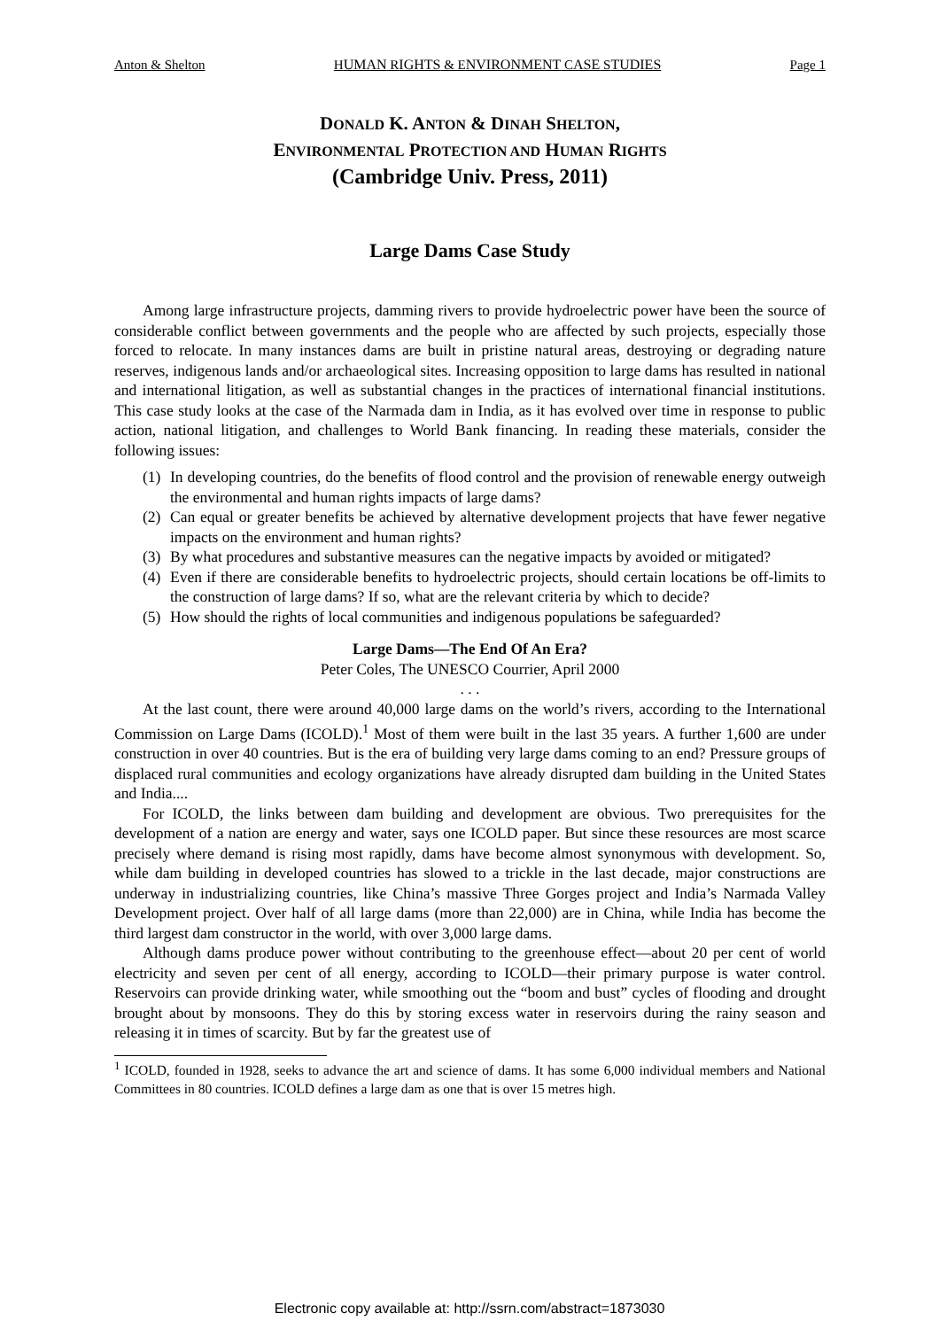Anton & Shelton HUMAN RIGHTS & ENVIRONMENT CASE STUDIES Page 1
DONALD K. ANTON & DINAH SHELTON,
ENVIRONMENTAL PROTECTION AND HUMAN RIGHTS
(Cambridge Univ. Press, 2011)
Large Dams Case Study
Among large infrastructure projects, damming rivers to provide hydroelectric power have been the source of considerable conflict between governments and the people who are affected by such projects, especially those forced to relocate. In many instances dams are built in pristine natural areas, destroying or degrading nature reserves, indigenous lands and/or archaeological sites. Increasing opposition to large dams has resulted in national and international litigation, as well as substantial changes in the practices of international financial institutions. This case study looks at the case of the Narmada dam in India, as it has evolved over time in response to public action, national litigation, and challenges to World Bank financing. In reading these materials, consider the following issues:
(1) In developing countries, do the benefits of flood control and the provision of renewable energy outweigh the environmental and human rights impacts of large dams?
(2) Can equal or greater benefits be achieved by alternative development projects that have fewer negative impacts on the environment and human rights?
(3) By what procedures and substantive measures can the negative impacts by avoided or mitigated?
(4) Even if there are considerable benefits to hydroelectric projects, should certain locations be off-limits to the construction of large dams? If so, what are the relevant criteria by which to decide?
(5) How should the rights of local communities and indigenous populations be safeguarded?
Large Dams—The End Of An Era?
Peter Coles, The UNESCO Courrier, April 2000
. . .
At the last count, there were around 40,000 large dams on the world’s rivers, according to the International Commission on Large Dams (ICOLD).<sup>1</sup> Most of them were built in the last 35 years. A further 1,600 are under construction in over 40 countries. But is the era of building very large dams coming to an end? Pressure groups of displaced rural communities and ecology organizations have already disrupted dam building in the United States and India....
For ICOLD, the links between dam building and development are obvious. Two prerequisites for the development of a nation are energy and water, says one ICOLD paper. But since these resources are most scarce precisely where demand is rising most rapidly, dams have become almost synonymous with development. So, while dam building in developed countries has slowed to a trickle in the last decade, major constructions are underway in industrializing countries, like China’s massive Three Gorges project and India’s Narmada Valley Development project. Over half of all large dams (more than 22,000) are in China, while India has become the third largest dam constructor in the world, with over 3,000 large dams.
Although dams produce power without contributing to the greenhouse effect—about 20 per cent of world electricity and seven per cent of all energy, according to ICOLD—their primary purpose is water control. Reservoirs can provide drinking water, while smoothing out the “boom and bust” cycles of flooding and drought brought about by monsoons. They do this by storing excess water in reservoirs during the rainy season and releasing it in times of scarcity. But by far the greatest use of
<sup>1</sup> ICOLD, founded in 1928, seeks to advance the art and science of dams. It has some 6,000 individual members and National Committees in 80 countries. ICOLD defines a large dam as one that is over 15 metres high.
Electronic copy available at: http://ssrn.com/abstract=1873030